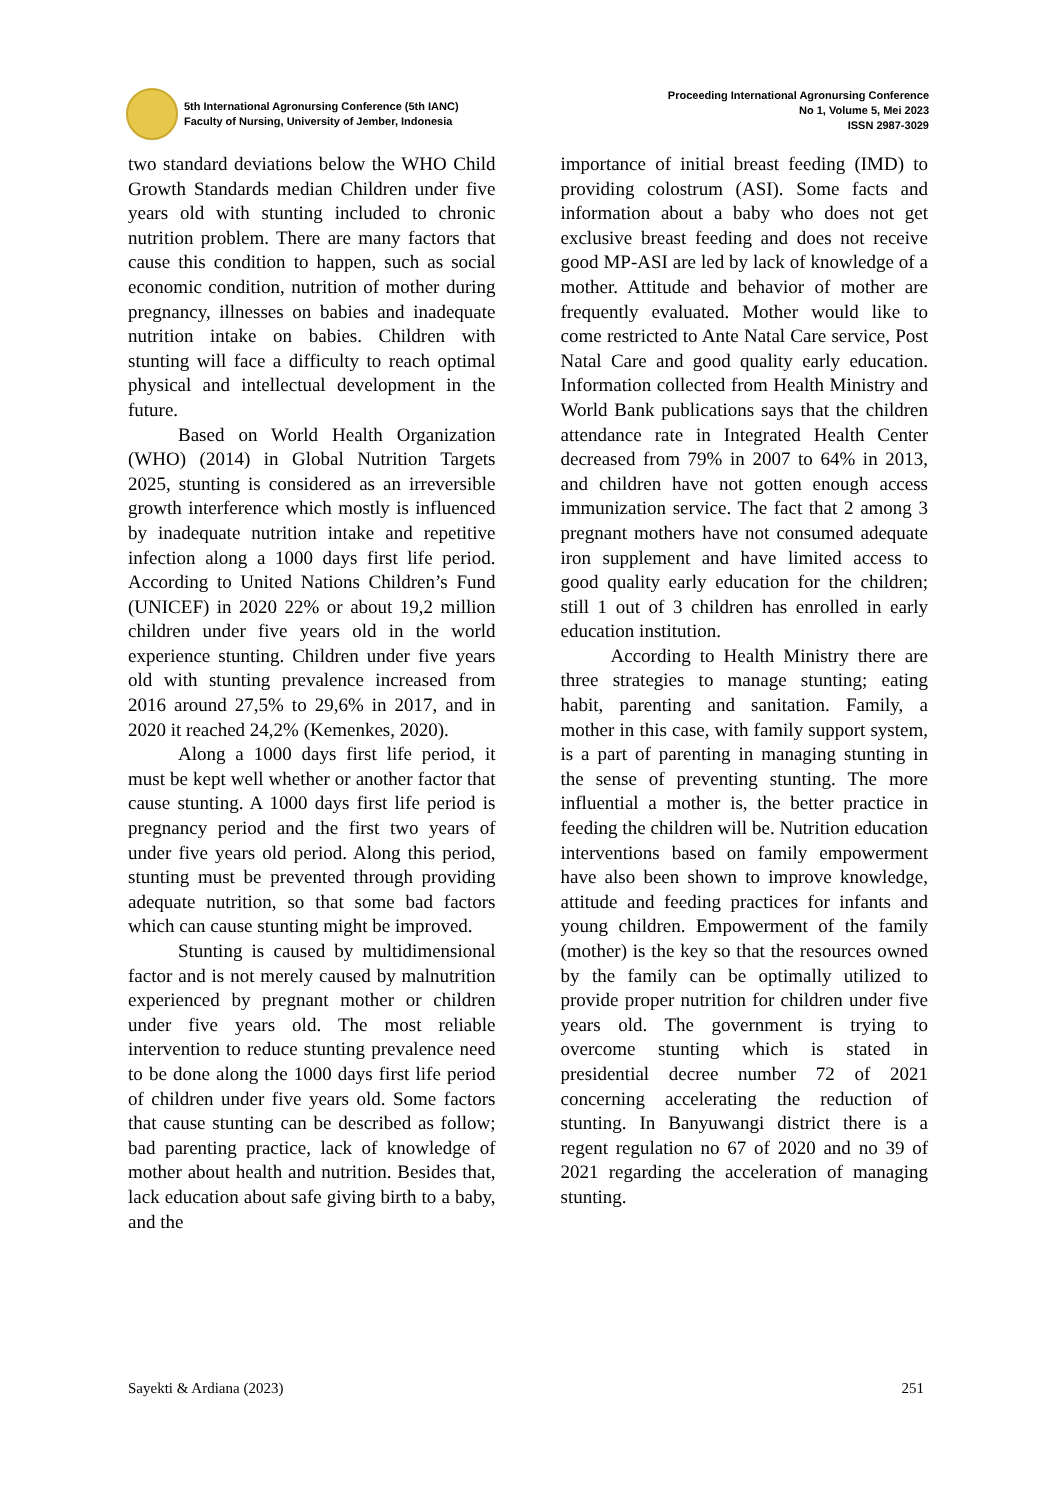5th International Agronursing Conference (5th IANC)
Faculty of Nursing, University of Jember, Indonesia
Proceeding International Agronursing Conference
No 1, Volume 5, Mei 2023
ISSN 2987-3029
two standard deviations below the WHO Child Growth Standards median Children under five years old with stunting included to chronic nutrition problem. There are many factors that cause this condition to happen, such as social economic condition, nutrition of mother during pregnancy, illnesses on babies and inadequate nutrition intake on babies. Children with stunting will face a difficulty to reach optimal physical and intellectual development in the future.
Based on World Health Organization (WHO) (2014) in Global Nutrition Targets 2025, stunting is considered as an irreversible growth interference which mostly is influenced by inadequate nutrition intake and repetitive infection along a 1000 days first life period. According to United Nations Children’s Fund (UNICEF) in 2020 22% or about 19,2 million children under five years old in the world experience stunting. Children under five years old with stunting prevalence increased from 2016 around 27,5% to 29,6% in 2017, and in 2020 it reached 24,2% (Kemenkes, 2020).
Along a 1000 days first life period, it must be kept well whether or another factor that cause stunting. A 1000 days first life period is pregnancy period and the first two years of under five years old period. Along this period, stunting must be prevented through providing adequate nutrition, so that some bad factors which can cause stunting might be improved.
Stunting is caused by multidimensional factor and is not merely caused by malnutrition experienced by pregnant mother or children under five years old. The most reliable intervention to reduce stunting prevalence need to be done along the 1000 days first life period of children under five years old. Some factors that cause stunting can be described as follow; bad parenting practice, lack of knowledge of mother about health and nutrition. Besides that, lack education about safe giving birth to a baby, and the
importance of initial breast feeding (IMD) to providing colostrum (ASI). Some facts and information about a baby who does not get exclusive breast feeding and does not receive good MP-ASI are led by lack of knowledge of a mother. Attitude and behavior of mother are frequently evaluated. Mother would like to come restricted to Ante Natal Care service, Post Natal Care and good quality early education. Information collected from Health Ministry and World Bank publications says that the children attendance rate in Integrated Health Center decreased from 79% in 2007 to 64% in 2013, and children have not gotten enough access immunization service. The fact that 2 among 3 pregnant mothers have not consumed adequate iron supplement and have limited access to good quality early education for the children; still 1 out of 3 children has enrolled in early education institution.
According to Health Ministry there are three strategies to manage stunting; eating habit, parenting and sanitation. Family, a mother in this case, with family support system, is a part of parenting in managing stunting in the sense of preventing stunting. The more influential a mother is, the better practice in feeding the children will be. Nutrition education interventions based on family empowerment have also been shown to improve knowledge, attitude and feeding practices for infants and young children. Empowerment of the family (mother) is the key so that the resources owned by the family can be optimally utilized to provide proper nutrition for children under five years old. The government is trying to overcome stunting which is stated in presidential decree number 72 of 2021 concerning accelerating the reduction of stunting. In Banyuwangi district there is a regent regulation no 67 of 2020 and no 39 of 2021 regarding the acceleration of managing stunting.
Sayekti & Ardiana (2023) 251